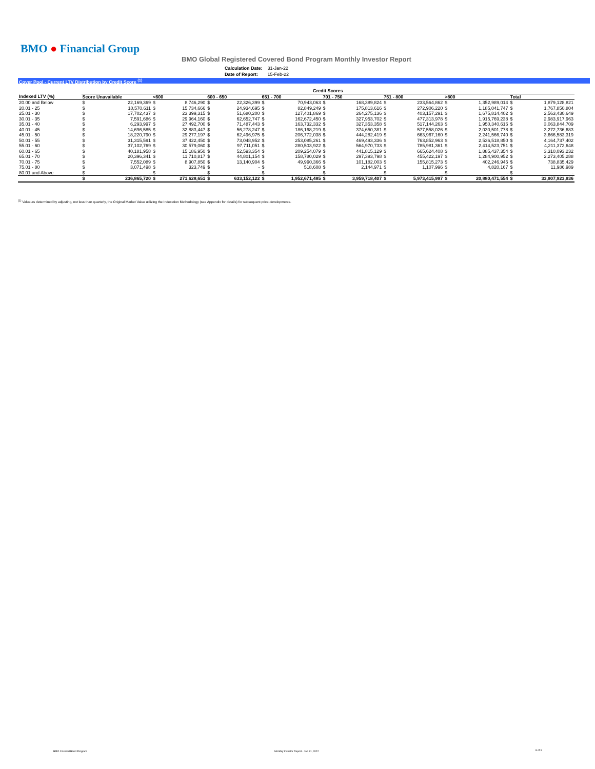BMO ● Financial Group
BMO Global Registered Covered Bond Program Monthly Investor Report
| Calculation Date: | 31-Jan-22 |
| Date of Report: | 15-Feb-22 |
Cover Pool - Current LTV Distribution by Credit Score <sup>(1)</sup>
| | Credit Scores | | | | | | | | | | | | | | | |
| Indexed LTV (%) | Score Unavailable | | <600 | | 600 - 650 | | 651 - 700 | | 701 - 750 | | 751 - 800 | | >800 | | Total | |
| 20.00 and Below | $ | 22,169,369 | $ | 8,746,290 | $ | 22,326,399 | $ | 70,943,063 | $ | 168,389,824 | $ | 233,564,862 | $ | 1,352,989,014 | $ | 1,879,128,821 |
| 20.01 - 25 | $ | 10,570,611 | $ | 15,734,666 | $ | 24,934,695 | $ | 82,849,249 | $ | 175,813,616 | $ | 272,906,220 | $ | 1,185,041,747 | $ | 1,767,850,804 |
| 25.01 - 30 | $ | 17,702,437 | $ | 23,399,315 | $ | 51,680,200 | $ | 127,401,869 | $ | 264,275,136 | $ | 403,157,291 | $ | 1,675,814,402 | $ | 2,563,430,649 |
| 30.01 - 35 | $ | 7,591,686 | $ | 29,964,160 | $ | 62,652,747 | $ | 162,672,450 | $ | 327,953,702 | $ | 477,313,978 | $ | 1,915,769,238 | $ | 2,983,917,963 |
| 35.01 - 40 | $ | 6,293,997 | $ | 27,492,700 | $ | 71,487,443 | $ | 163,732,332 | $ | 327,353,358 | $ | 517,144,263 | $ | 1,950,340,616 | $ | 3,063,844,709 |
| 40.01 - 45 | $ | 14,696,585 | $ | 32,883,447 | $ | 56,278,247 | $ | 186,168,219 | $ | 374,650,381 | $ | 577,558,026 | $ | 2,030,501,778 | $ | 3,272,736,683 |
| 45.01 - 50 | $ | 18,220,790 | $ | 29,277,197 | $ | 62,496,975 | $ | 206,772,038 | $ | 444,282,419 | $ | 663,967,160 | $ | 2,241,566,740 | $ | 3,666,583,319 |
| 50.01 - 55 | $ | 31,315,591 | $ | 37,422,450 | $ | 73,048,952 | $ | 253,085,261 | $ | 469,493,336 | $ | 763,852,963 | $ | 2,536,518,850 | $ | 4,164,737,402 |
| 55.01 - 60 | $ | 37,102,769 | $ | 30,579,060 | $ | 97,711,051 | $ | 280,503,922 | $ | 564,970,733 | $ | 785,981,361 | $ | 2,414,523,751 | $ | 4,211,372,648 |
| 60.01 - 65 | $ | 40,181,958 | $ | 15,186,950 | $ | 52,593,354 | $ | 209,254,079 | $ | 441,815,129 | $ | 665,624,408 | $ | 1,885,437,354 | $ | 3,310,093,232 |
| 65.01 - 70 | $ | 20,396,341 | $ | 11,710,817 | $ | 44,801,154 | $ | 158,780,029 | $ | 297,393,798 | $ | 455,422,197 | $ | 1,284,900,952 | $ | 2,273,405,288 |
| 70.01 - 75 | $ | 7,552,089 | $ | 8,907,850 | $ | 13,140,904 | $ | 49,990,366 | $ | 101,182,003 | $ | 155,815,273 | $ | 402,246,945 | $ | 738,835,429 |
| 75.01 - 80 | $ | 3,071,498 | $ | 323,749 | $ | - | $ | 518,608 | $ | 2,144,971 | $ | 1,107,996 | $ | 4,820,167 | $ | 11,986,989 |
| 80.01 and Above | $ | - | $ | - | $ | - | $ | - | $ | - | $ | - | $ | - | $ | - |
| | $ | 236,865,720 | $ | 271,628,651 | $ | 633,152,122 | $ | 1,952,671,485 | $ | 3,959,718,407 | $ | 5,973,415,997 | $ | 20,880,471,554 | $ | 33,907,923,936 |
<sup>(1)</sup> Value as determined by adjusting, not less than quarterly, the Original Market Value utilizing the Indexation Methodology (see Appendix for details) for subsequent price developments.
BMO Covered Bond Program
Monthly Investor Report - Jan 31, 2022
8 of 9